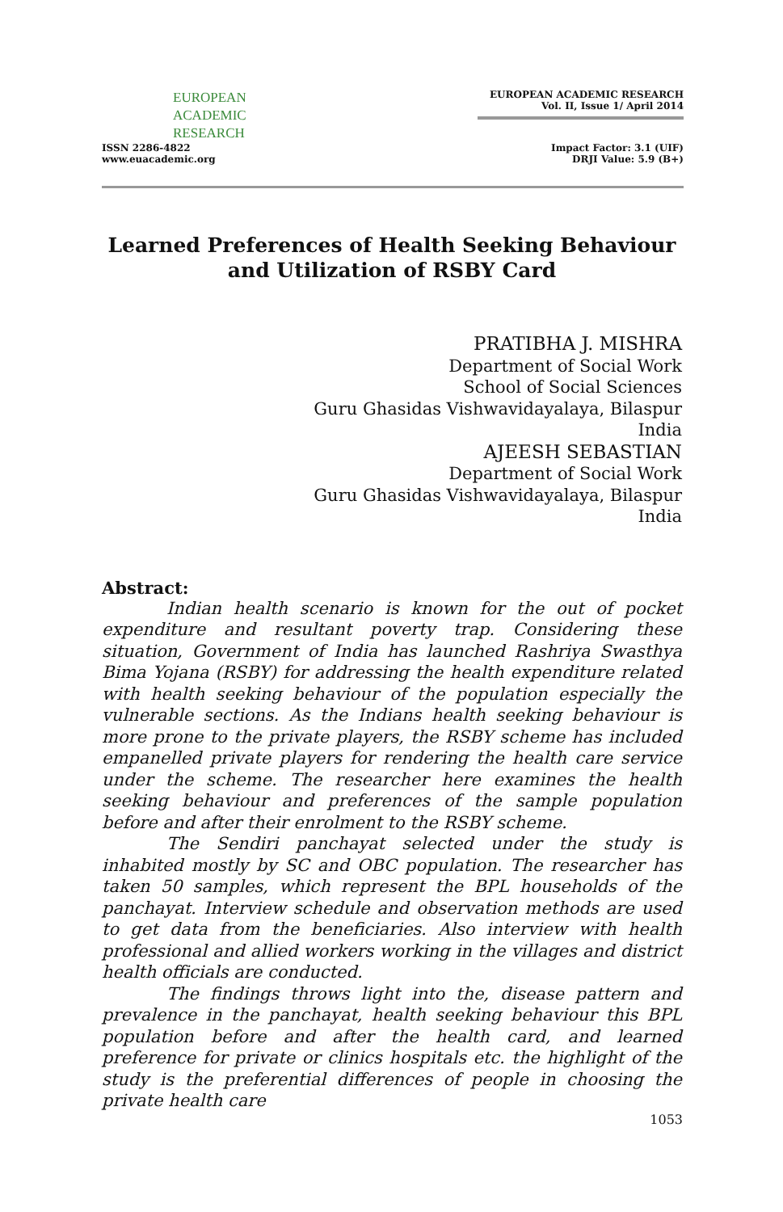EUROPEAN
ACADEMIC
RESEARCH
ISSN 2286-4822
www.euacademic.org
EUROPEAN ACADEMIC RESEARCH
Vol. II, Issue 1/ April 2014
Impact Factor: 3.1 (UIF)
DRJI Value: 5.9 (B+)
Learned Preferences of Health Seeking Behaviour and Utilization of RSBY Card
PRATIBHA J. MISHRA
Department of Social Work
School of Social Sciences
Guru Ghasidas Vishwavidayalaya, Bilaspur
India
AJEESH SEBASTIAN
Department of Social Work
Guru Ghasidas Vishwavidayalaya, Bilaspur
India
Abstract:
Indian health scenario is known for the out of pocket expenditure and resultant poverty trap. Considering these situation, Government of India has launched Rashriya Swasthya Bima Yojana (RSBY) for addressing the health expenditure related with health seeking behaviour of the population especially the vulnerable sections. As the Indians health seeking behaviour is more prone to the private players, the RSBY scheme has included empanelled private players for rendering the health care service under the scheme. The researcher here examines the health seeking behaviour and preferences of the sample population before and after their enrolment to the RSBY scheme.
The Sendiri panchayat selected under the study is inhabited mostly by SC and OBC population. The researcher has taken 50 samples, which represent the BPL households of the panchayat. Interview schedule and observation methods are used to get data from the beneficiaries. Also interview with health professional and allied workers working in the villages and district health officials are conducted.
The findings throws light into the, disease pattern and prevalence in the panchayat, health seeking behaviour this BPL population before and after the health card, and learned preference for private or clinics hospitals etc. the highlight of the study is the preferential differences of people in choosing the private health care
1053